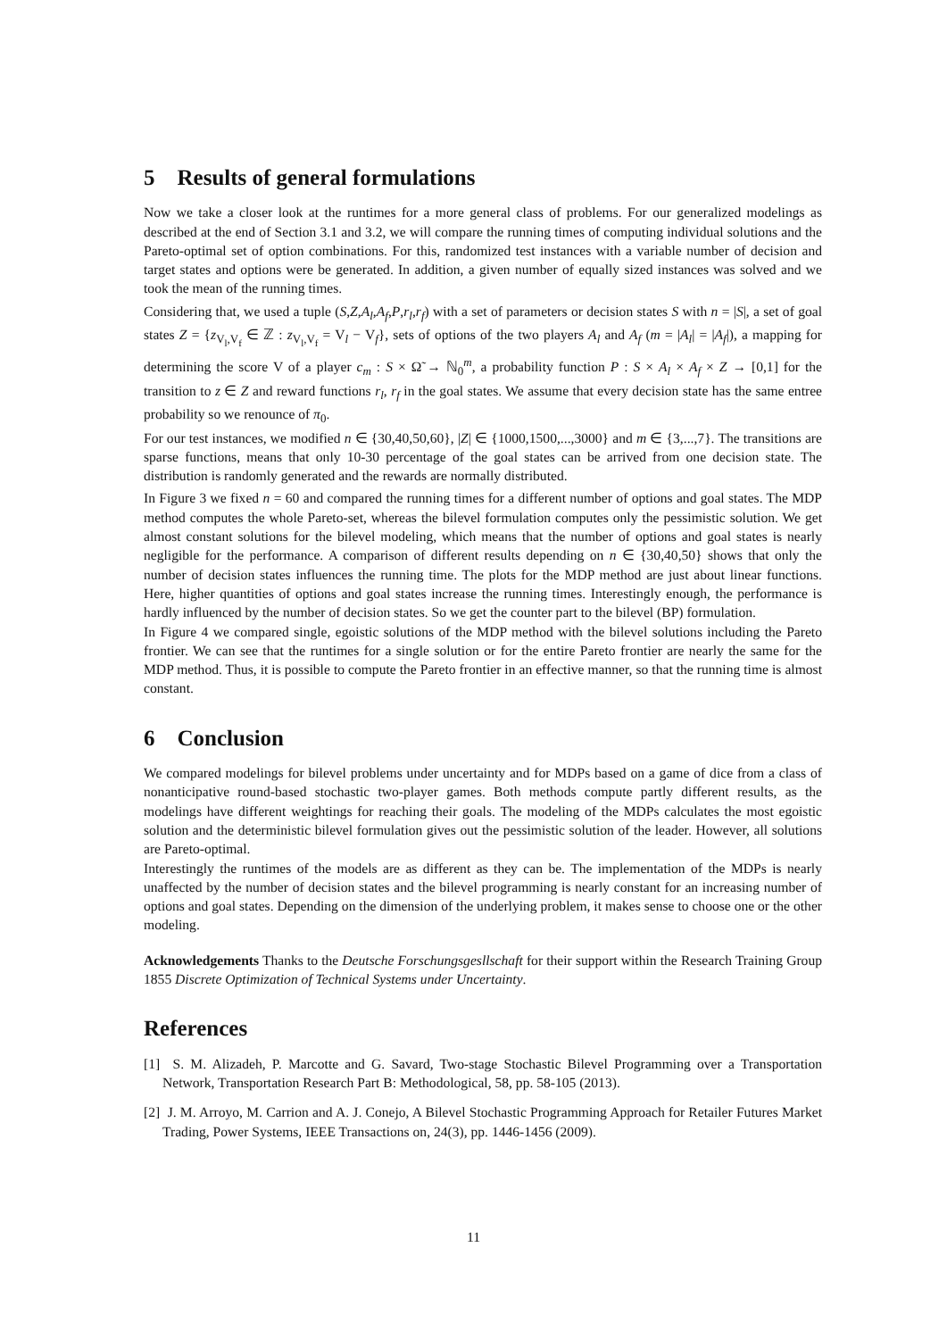5 Results of general formulations
Now we take a closer look at the runtimes for a more general class of problems. For our generalized modelings as described at the end of Section 3.1 and 3.2, we will compare the running times of computing individual solutions and the Pareto-optimal set of option combinations. For this, randomized test instances with a variable number of decision and target states and options were be generated. In addition, a given number of equally sized instances was solved and we took the mean of the running times.
Considering that, we used a tuple (S,Z,A<sub>l</sub>,A<sub>f</sub>,P,r<sub>l</sub>,r<sub>f</sub>) with a set of parameters or decision states S with n = |S|, a set of goal states Z = {z<sub>V<sub>l</sub>,V<sub>f</sub></sub> ∈ ℤ : z<sub>V<sub>l</sub>,V<sub>f</sub></sub> = V<sub>l</sub> − V<sub>f</sub>}, sets of options of the two players A<sub>l</sub> and A<sub>f</sub> (m = |A<sub>l</sub>| = |A<sub>f</sub>|), a mapping for determining the score V of a player c<sub>m</sub> : S × Ω̃ → ℕ<sub>0</sub><sup>m</sup>, a probability function P : S × A<sub>l</sub> × A<sub>f</sub> × Z → [0,1] for the transition to z ∈ Z and reward functions r<sub>l</sub>, r<sub>f</sub> in the goal states. We assume that every decision state has the same entree probability so we renounce of π<sub>0</sub>.
For our test instances, we modified n ∈ {30,40,50,60}, |Z| ∈ {1000,1500,...,3000} and m ∈ {3,...,7}. The transitions are sparse functions, means that only 10-30 percentage of the goal states can be arrived from one decision state. The distribution is randomly generated and the rewards are normally distributed.
In Figure 3 we fixed n = 60 and compared the running times for a different number of options and goal states. The MDP method computes the whole Pareto-set, whereas the bilevel formulation computes only the pessimistic solution. We get almost constant solutions for the bilevel modeling, which means that the number of options and goal states is nearly negligible for the performance. A comparison of different results depending on n ∈ {30,40,50} shows that only the number of decision states influences the running time. The plots for the MDP method are just about linear functions. Here, higher quantities of options and goal states increase the running times. Interestingly enough, the performance is hardly influenced by the number of decision states. So we get the counter part to the bilevel (BP) formulation.
In Figure 4 we compared single, egoistic solutions of the MDP method with the bilevel solutions including the Pareto frontier. We can see that the runtimes for a single solution or for the entire Pareto frontier are nearly the same for the MDP method. Thus, it is possible to compute the Pareto frontier in an effective manner, so that the running time is almost constant.
6 Conclusion
We compared modelings for bilevel problems under uncertainty and for MDPs based on a game of dice from a class of nonanticipative round-based stochastic two-player games. Both methods compute partly different results, as the modelings have different weightings for reaching their goals. The modeling of the MDPs calculates the most egoistic solution and the deterministic bilevel formulation gives out the pessimistic solution of the leader. However, all solutions are Pareto-optimal.
Interestingly the runtimes of the models are as different as they can be. The implementation of the MDPs is nearly unaffected by the number of decision states and the bilevel programming is nearly constant for an increasing number of options and goal states. Depending on the dimension of the underlying problem, it makes sense to choose one or the other modeling.
Acknowledgements Thanks to the Deutsche Forschungsgesllschaft for their support within the Research Training Group 1855 Discrete Optimization of Technical Systems under Uncertainty.
References
[1] S. M. Alizadeh, P. Marcotte and G. Savard, Two-stage Stochastic Bilevel Programming over a Transportation Network, Transportation Research Part B: Methodological, 58, pp. 58-105 (2013).
[2] J. M. Arroyo, M. Carrion and A. J. Conejo, A Bilevel Stochastic Programming Approach for Retailer Futures Market Trading, Power Systems, IEEE Transactions on, 24(3), pp. 1446-1456 (2009).
11